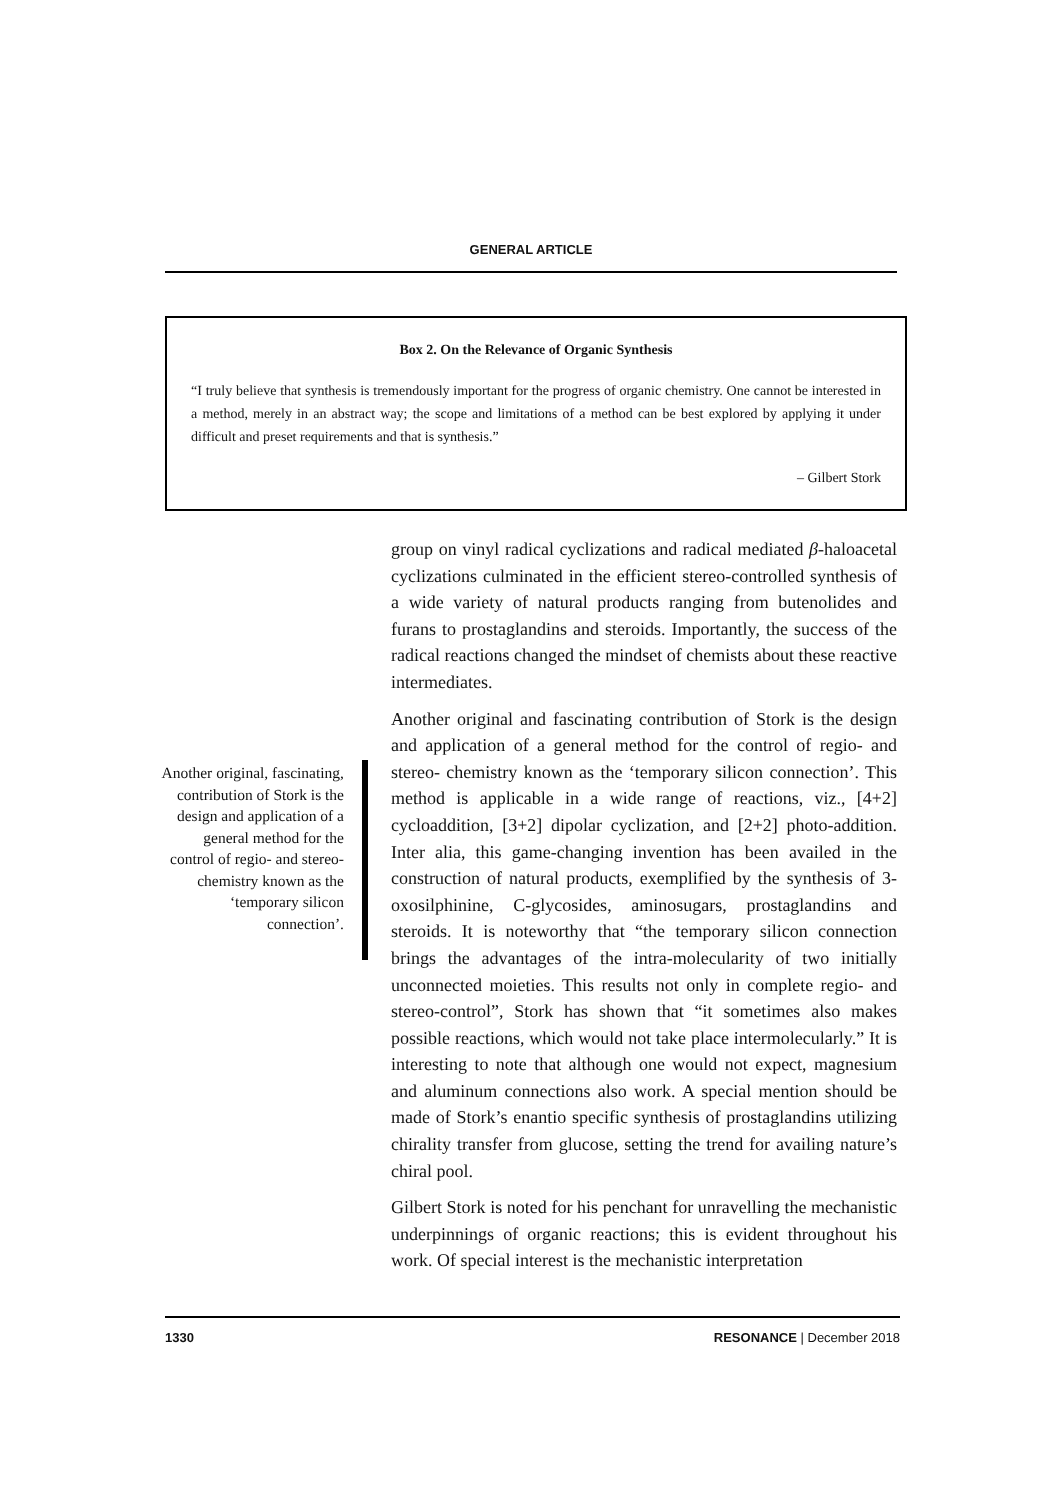GENERAL ARTICLE
Box 2. On the Relevance of Organic Synthesis
“I truly believe that synthesis is tremendously important for the progress of organic chemistry. One cannot be interested in a method, merely in an abstract way; the scope and limitations of a method can be best explored by applying it under difficult and preset requirements and that is synthesis.”
– Gilbert Stork
group on vinyl radical cyclizations and radical mediated β-haloacetal cyclizations culminated in the efficient stereo-controlled synthesis of a wide variety of natural products ranging from butenolides and furans to prostaglandins and steroids. Importantly, the success of the radical reactions changed the mindset of chemists about these reactive intermediates.
Another original and fascinating contribution of Stork is the design and application of a general method for the control of regio- and stereo- chemistry known as the ‘temporary silicon connection’. This method is applicable in a wide range of reactions, viz., [4+2] cycloaddition, [3+2] dipolar cyclization, and [2+2] photo-addition. Inter alia, this game-changing invention has been availed in the construction of natural products, exemplified by the synthesis of 3-oxosilphinine, C-glycosides, aminosugars, prostaglandins and steroids. It is noteworthy that “the temporary silicon connection brings the advantages of the intra-molecularity of two initially unconnected moieties. This results not only in complete regio- and stereo-control”, Stork has shown that “it sometimes also makes possible reactions, which would not take place intermolecularly.” It is interesting to note that although one would not expect, magnesium and aluminum connections also work. A special mention should be made of Stork’s enantio specific synthesis of prostaglandins utilizing chirality transfer from glucose, setting the trend for availing nature’s chiral pool.
Gilbert Stork is noted for his penchant for unravelling the mechanistic underpinnings of organic reactions; this is evident throughout his work. Of special interest is the mechanistic interpretation
Another original, fascinating, contribution of Stork is the design and application of a general method for the control of regio- and stereo- chemistry known as the ‘temporary silicon connection’.
1330 RESONANCE | December 2018